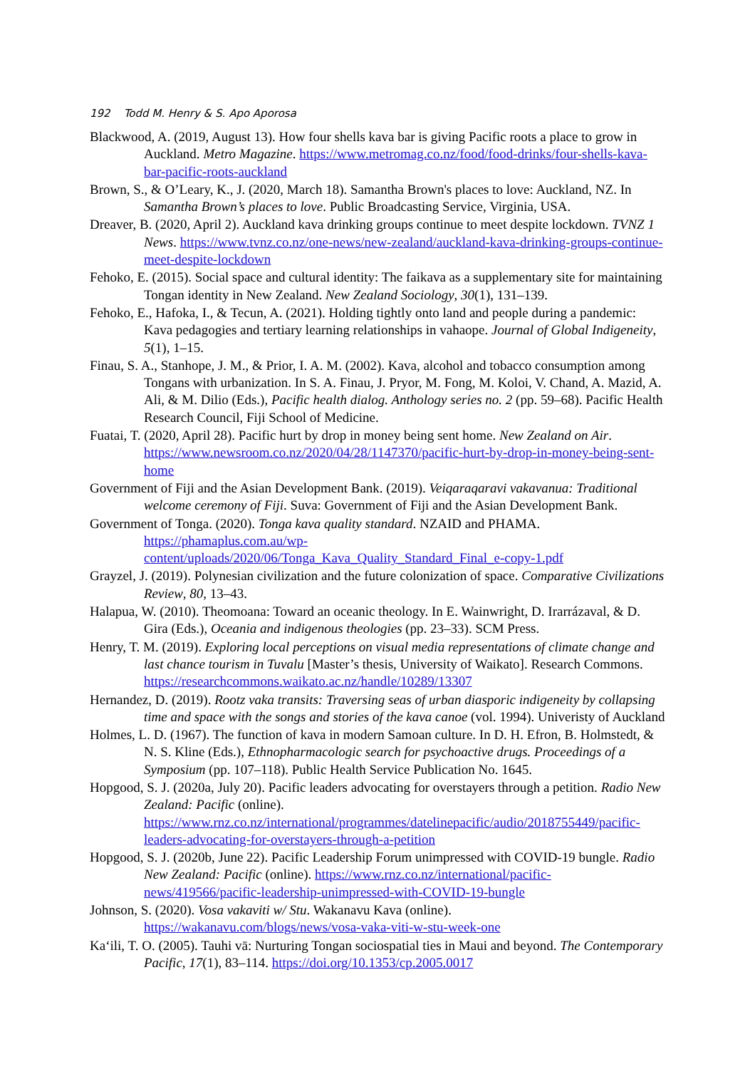192 Todd M. Henry & S. Apo Aporosa
Blackwood, A. (2019, August 13). How four shells kava bar is giving Pacific roots a place to grow in Auckland. Metro Magazine. https://www.metromag.co.nz/food/food-drinks/four-shells-kava-bar-pacific-roots-auckland
Brown, S., & O’Leary, K., J. (2020, March 18). Samantha Brown's places to love: Auckland, NZ. In Samantha Brown’s places to love. Public Broadcasting Service, Virginia, USA.
Dreaver, B. (2020, April 2). Auckland kava drinking groups continue to meet despite lockdown. TVNZ 1 News. https://www.tvnz.co.nz/one-news/new-zealand/auckland-kava-drinking-groups-continue-meet-despite-lockdown
Fehoko, E. (2015). Social space and cultural identity: The faikava as a supplementary site for maintaining Tongan identity in New Zealand. New Zealand Sociology, 30(1), 131–139.
Fehoko, E., Hafoka, I., & Tecun, A. (2021). Holding tightly onto land and people during a pandemic: Kava pedagogies and tertiary learning relationships in vahaope. Journal of Global Indigeneity, 5(1), 1–15.
Finau, S. A., Stanhope, J. M., & Prior, I. A. M. (2002). Kava, alcohol and tobacco consumption among Tongans with urbanization. In S. A. Finau, J. Pryor, M. Fong, M. Koloi, V. Chand, A. Mazid, A. Ali, & M. Dilio (Eds.), Pacific health dialog. Anthology series no. 2 (pp. 59–68). Pacific Health Research Council, Fiji School of Medicine.
Fuatai, T. (2020, April 28). Pacific hurt by drop in money being sent home. New Zealand on Air. https://www.newsroom.co.nz/2020/04/28/1147370/pacific-hurt-by-drop-in-money-being-sent-home
Government of Fiji and the Asian Development Bank. (2019). Veiqaraqaravi vakavanua: Traditional welcome ceremony of Fiji. Suva: Government of Fiji and the Asian Development Bank.
Government of Tonga. (2020). Tonga kava quality standard. NZAID and PHAMA. https://phamaplus.com.au/wp-content/uploads/2020/06/Tonga_Kava_Quality_Standard_Final_e-copy-1.pdf
Grayzel, J. (2019). Polynesian civilization and the future colonization of space. Comparative Civilizations Review, 80, 13–43.
Halapua, W. (2010). Theomoana: Toward an oceanic theology. In E. Wainwright, D. Irarrázaval, & D. Gira (Eds.), Oceania and indigenous theologies (pp. 23–33). SCM Press.
Henry, T. M. (2019). Exploring local perceptions on visual media representations of climate change and last chance tourism in Tuvalu [Master’s thesis, University of Waikato]. Research Commons. https://researchcommons.waikato.ac.nz/handle/10289/13307
Hernandez, D. (2019). Rootz vaka transits: Traversing seas of urban diasporic indigeneity by collapsing time and space with the songs and stories of the kava canoe (vol. 1994). Univeristy of Auckland
Holmes, L. D. (1967). The function of kava in modern Samoan culture. In D. H. Efron, B. Holmstedt, & N. S. Kline (Eds.), Ethnopharmacologic search for psychoactive drugs. Proceedings of a Symposium (pp. 107–118). Public Health Service Publication No. 1645.
Hopgood, S. J. (2020a, July 20). Pacific leaders advocating for overstayers through a petition. Radio New Zealand: Pacific (online). https://www.rnz.co.nz/international/programmes/datelinepacific/audio/2018755449/pacific-leaders-advocating-for-overstayers-through-a-petition
Hopgood, S. J. (2020b, June 22). Pacific Leadership Forum unimpressed with COVID-19 bungle. Radio New Zealand: Pacific (online). https://www.rnz.co.nz/international/pacific-news/419566/pacific-leadership-unimpressed-with-COVID-19-bungle
Johnson, S. (2020). Vosa vakaviti w/ Stu. Wakanavu Kava (online). https://wakanavu.com/blogs/news/vosa-vaka-viti-w-stu-week-one
Ka‘ili, T. O. (2005). Tauhi vā: Nurturing Tongan sociospatial ties in Maui and beyond. The Contemporary Pacific, 17(1), 83–114. https://doi.org/10.1353/cp.2005.0017